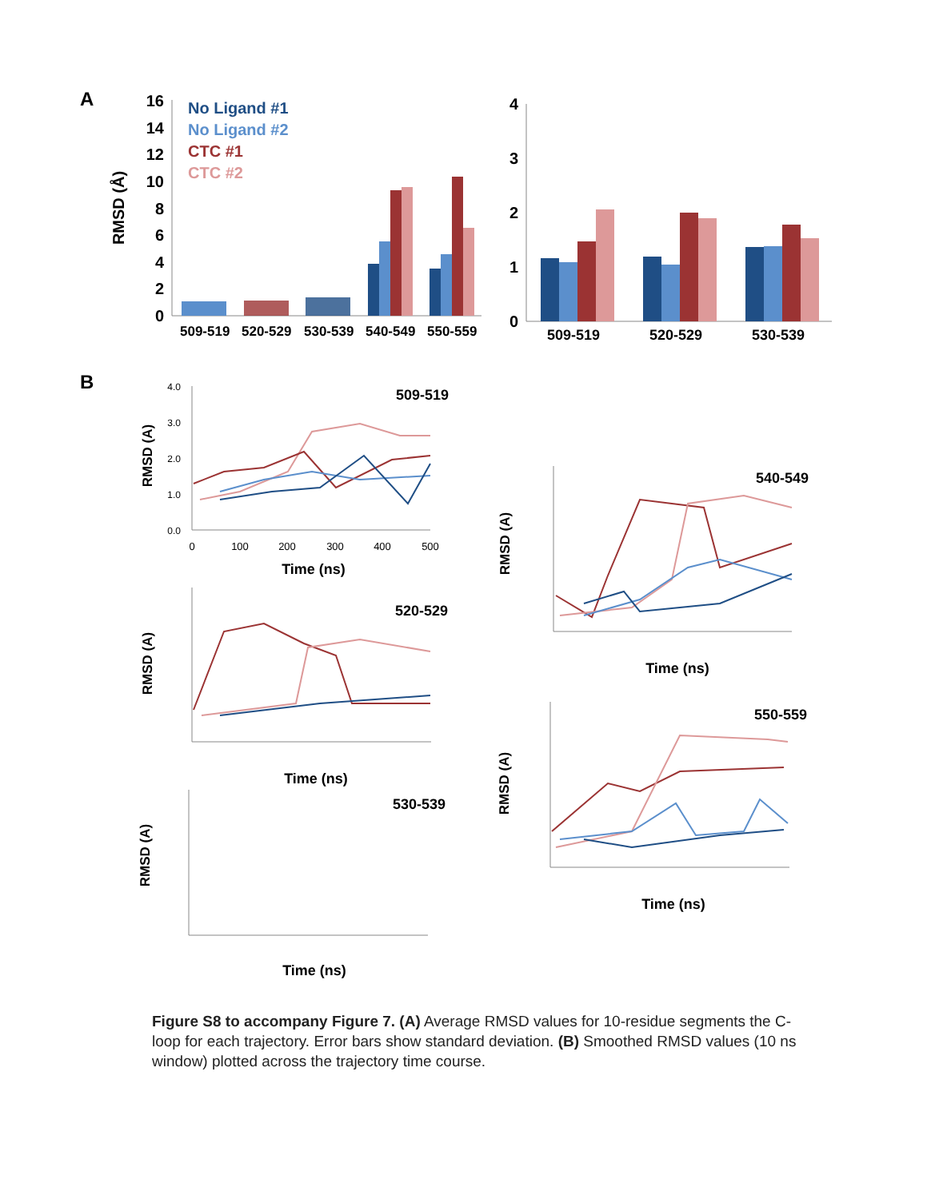A
B
16
14
12
10
8
6
4
2
0
RMSD (Å)
No Ligand #1
No Ligand #2
CTC #1
CTC #2
509-519
520-529
530-539
540-549
550-559
4
3
2
1
0
509-519
520-529
530-539
509-519
520-529
530-539
540-549
550-559
Time (ns)
Time (ns)
Time (ns)
Time (ns)
Time (ns)
RMSD (A)
RMSD (A)
RMSD (A)
RMSD (A)
RMSD (A)
4.0
3.0
2.0
1.0
0.0
0
100
200
300
400
500
Figure S8 to accompany Figure 7. (A) Average RMSD values for 10-residue segments the C-loop for each trajectory. Error bars show standard deviation. (B) Smoothed RMSD values (10 ns window) plotted across the trajectory time course.